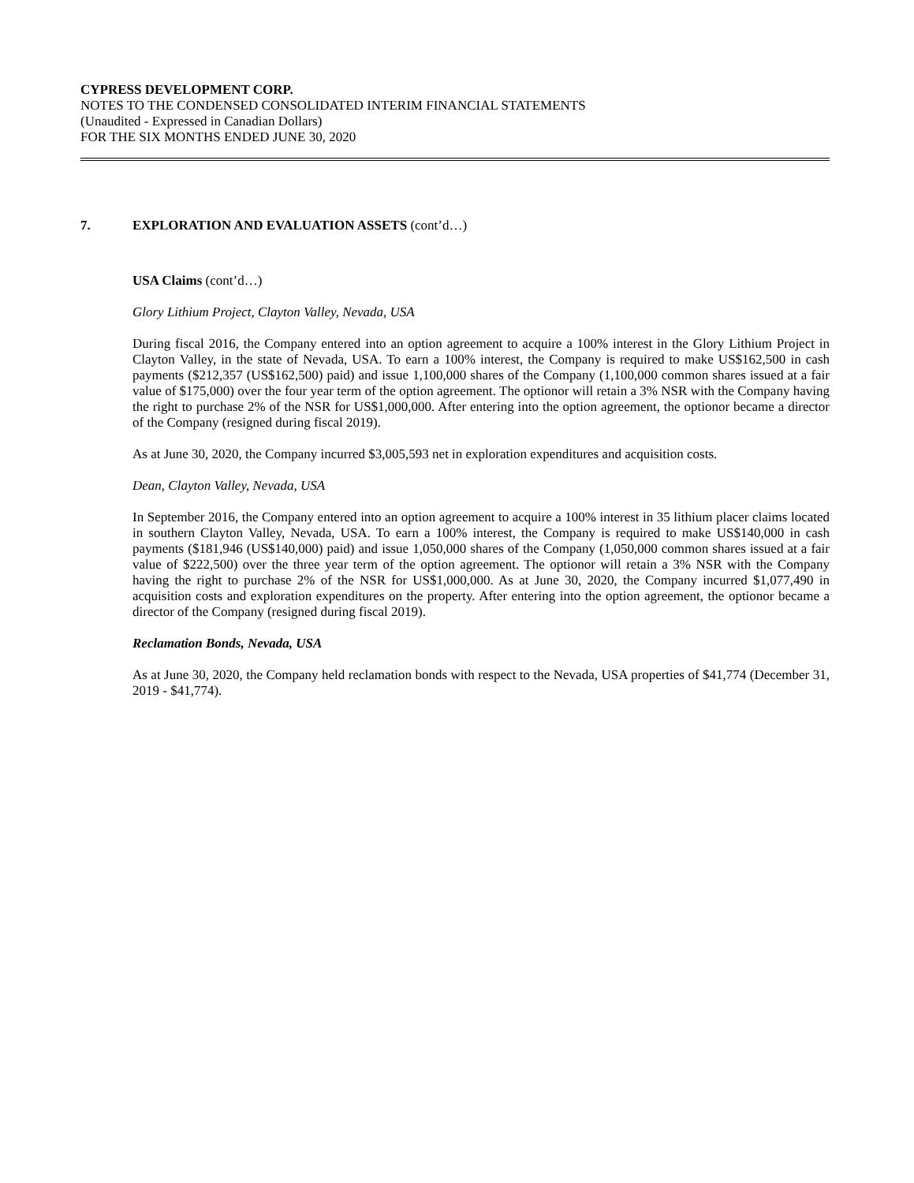CYPRESS DEVELOPMENT CORP.
NOTES TO THE CONDENSED CONSOLIDATED INTERIM FINANCIAL STATEMENTS
(Unaudited - Expressed in Canadian Dollars)
FOR THE SIX MONTHS ENDED JUNE 30, 2020
7. EXPLORATION AND EVALUATION ASSETS (cont’d…)
USA Claims (cont’d…)
Glory Lithium Project, Clayton Valley, Nevada, USA
During fiscal 2016, the Company entered into an option agreement to acquire a 100% interest in the Glory Lithium Project in Clayton Valley, in the state of Nevada, USA. To earn a 100% interest, the Company is required to make US$162,500 in cash payments ($212,357 (US$162,500) paid) and issue 1,100,000 shares of the Company (1,100,000 common shares issued at a fair value of $175,000) over the four year term of the option agreement. The optionor will retain a 3% NSR with the Company having the right to purchase 2% of the NSR for US$1,000,000. After entering into the option agreement, the optionor became a director of the Company (resigned during fiscal 2019).
As at June 30, 2020, the Company incurred $3,005,593 net in exploration expenditures and acquisition costs.
Dean, Clayton Valley, Nevada, USA
In September 2016, the Company entered into an option agreement to acquire a 100% interest in 35 lithium placer claims located in southern Clayton Valley, Nevada, USA. To earn a 100% interest, the Company is required to make US$140,000 in cash payments ($181,946 (US$140,000) paid) and issue 1,050,000 shares of the Company (1,050,000 common shares issued at a fair value of $222,500) over the three year term of the option agreement. The optionor will retain a 3% NSR with the Company having the right to purchase 2% of the NSR for US$1,000,000. As at June 30, 2020, the Company incurred $1,077,490 in acquisition costs and exploration expenditures on the property. After entering into the option agreement, the optionor became a director of the Company (resigned during fiscal 2019).
Reclamation Bonds, Nevada, USA
As at June 30, 2020, the Company held reclamation bonds with respect to the Nevada, USA properties of $41,774 (December 31, 2019 - $41,774).